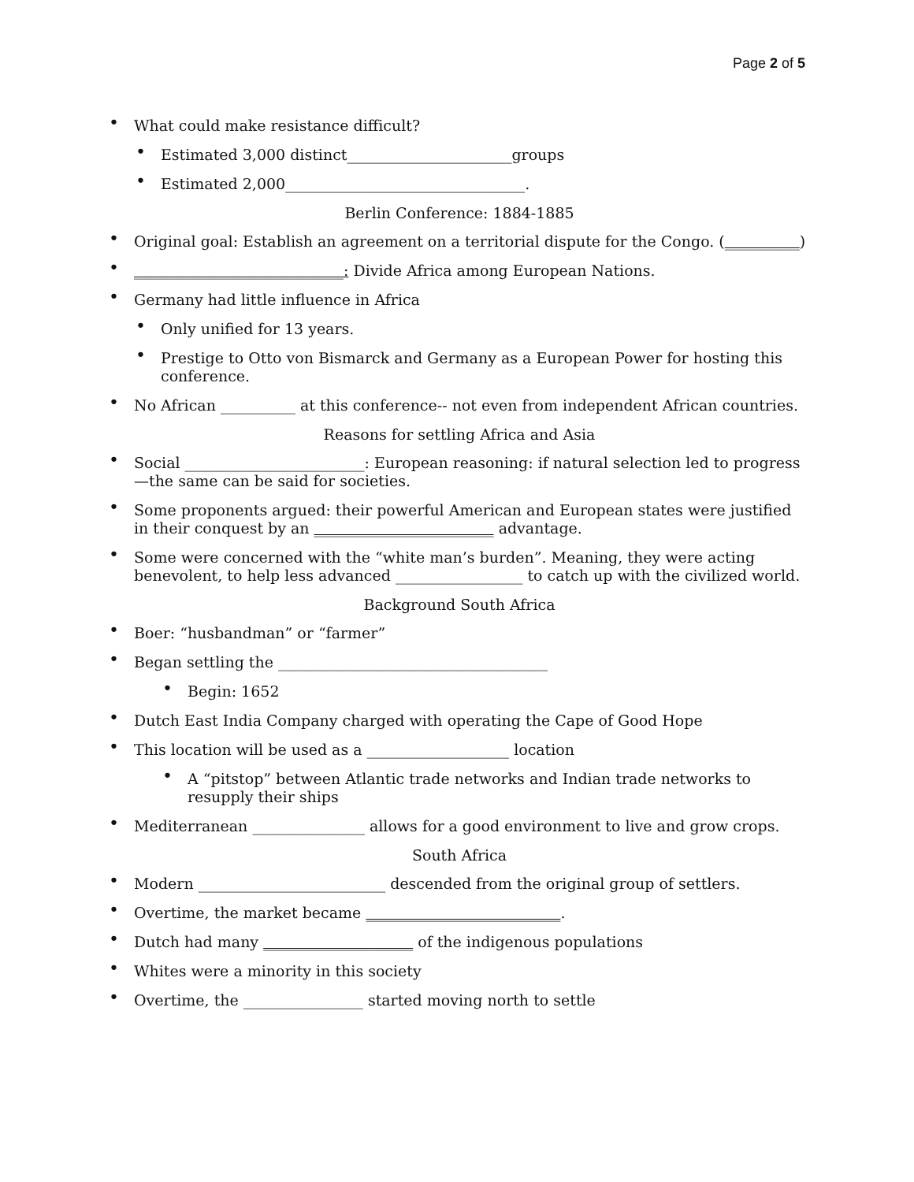Page 2 of 5
What could make resistance difficult?
Estimated 3,000 distinct______________________groups
Estimated 2,000________________________________.
Berlin Conference: 1884-1885
Original goal: Establish an agreement on a territorial dispute for the Congo. (__________)
____________________________: Divide Africa among European Nations.
Germany had little influence in Africa
Only unified for 13 years.
Prestige to Otto von Bismarck and Germany as a European Power for hosting this conference.
No African __________ at this conference-- not even from independent African countries.
Reasons for settling Africa and Asia
Social ________________________: European reasoning: if natural selection led to progress—the same can be said for societies.
Some proponents argued: their powerful American and European states were justified in their conquest by an ________________________ advantage.
Some were concerned with the “white man’s burden”. Meaning, they were acting benevolent, to help less advanced _________________ to catch up with the civilized world.
Background South Africa
Boer: “husbandman” or “farmer”
Began settling the ____________________________________
Begin: 1652
Dutch East India Company charged with operating the Cape of Good Hope
This location will be used as a ___________________ location
A “pitstop” between Atlantic trade networks and Indian trade networks to resupply their ships
Mediterranean _______________ allows for a good environment to live and grow crops.
South Africa
Modern _________________________ descended from the original group of settlers.
Overtime, the market became __________________________.
Dutch had many ____________________ of the indigenous populations
Whites were a minority in this society
Overtime, the ________________ started moving north to settle